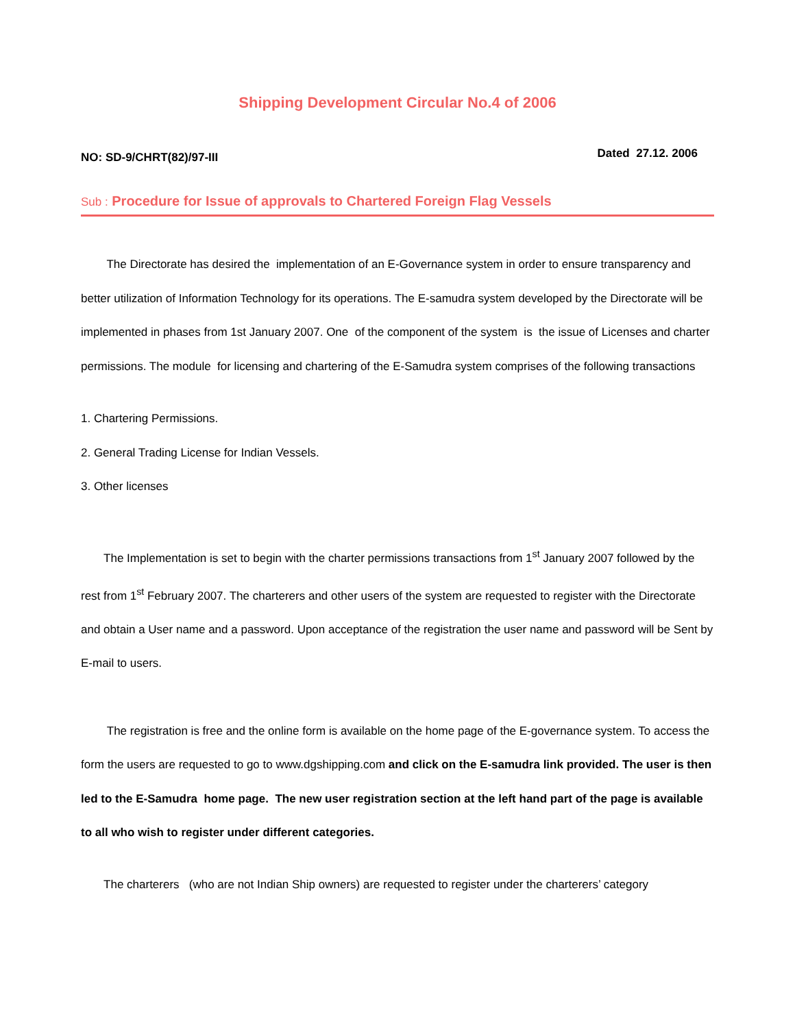Shipping Development Circular No.4 of 2006
NO: SD-9/CHRT(82)/97-III Dated 27.12. 2006
Sub : Procedure for Issue of approvals to Chartered Foreign Flag Vessels
The Directorate has desired the implementation of an E-Governance system in order to ensure transparency and better utilization of Information Technology for its operations. The E-samudra system developed by the Directorate will be implemented in phases from 1st January 2007. One of the component of the system is the issue of Licenses and charter permissions. The module for licensing and chartering of the E-Samudra system comprises of the following transactions
1. Chartering Permissions.
2. General Trading License for Indian Vessels.
3. Other licenses
The Implementation is set to begin with the charter permissions transactions from 1<sup>st</sup> January 2007 followed by the rest from 1<sup>st</sup> February 2007. The charterers and other users of the system are requested to register with the Directorate and obtain a User name and a password. Upon acceptance of the registration the user name and password will be Sent by E-mail to users.
The registration is free and the online form is available on the home page of the E-governance system. To access the form the users are requested to go to www.dgshipping.com and click on the E-samudra link provided. The user is then led to the E-Samudra home page. The new user registration section at the left hand part of the page is available to all who wish to register under different categories.
The charterers (who are not Indian Ship owners) are requested to register under the charterers’ category